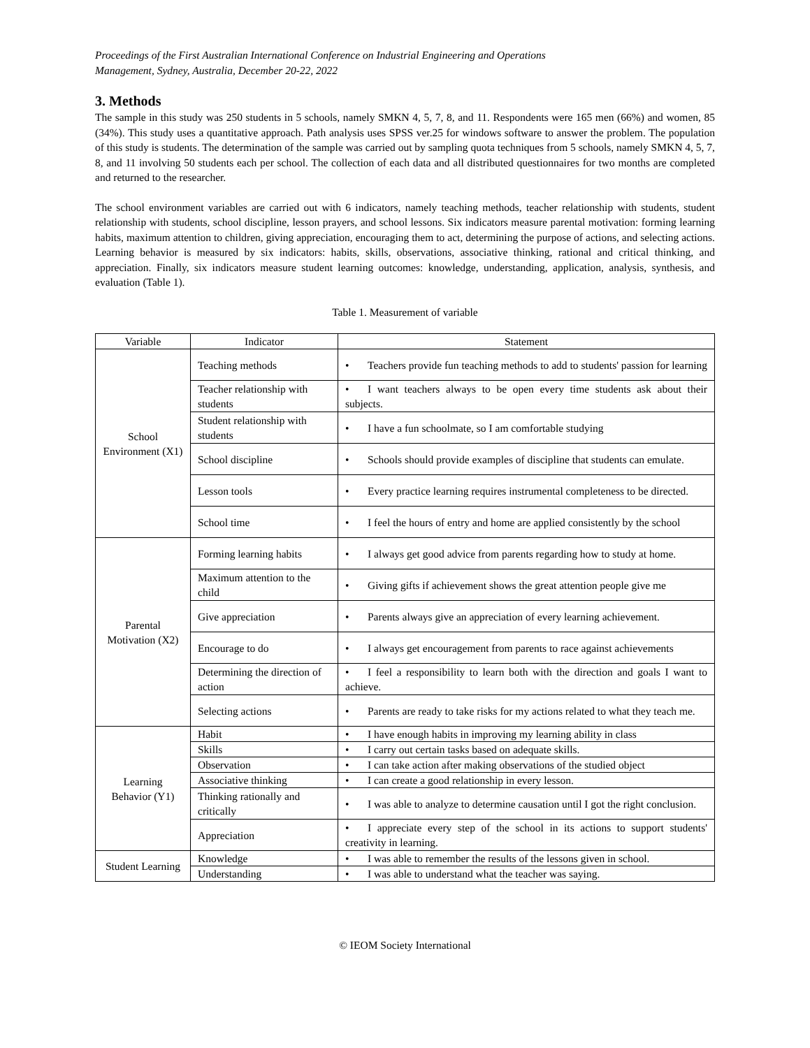Proceedings of the First Australian International Conference on Industrial Engineering and Operations
Management, Sydney, Australia, December 20-22, 2022
3. Methods
The sample in this study was 250 students in 5 schools, namely SMKN 4, 5, 7, 8, and 11. Respondents were 165 men (66%) and women, 85 (34%). This study uses a quantitative approach. Path analysis uses SPSS ver.25 for windows software to answer the problem. The population of this study is students. The determination of the sample was carried out by sampling quota techniques from 5 schools, namely SMKN 4, 5, 7, 8, and 11 involving 50 students each per school. The collection of each data and all distributed questionnaires for two months are completed and returned to the researcher.
The school environment variables are carried out with 6 indicators, namely teaching methods, teacher relationship with students, student relationship with students, school discipline, lesson prayers, and school lessons. Six indicators measure parental motivation: forming learning habits, maximum attention to children, giving appreciation, encouraging them to act, determining the purpose of actions, and selecting actions. Learning behavior is measured by six indicators: habits, skills, observations, associative thinking, rational and critical thinking, and appreciation. Finally, six indicators measure student learning outcomes: knowledge, understanding, application, analysis, synthesis, and evaluation (Table 1).
Table 1. Measurement of variable
| Variable | Indicator | Statement |
| --- | --- | --- |
| School Environment (X1) | Teaching methods | • Teachers provide fun teaching methods to add to students' passion for learning |
| | Teacher relationship with students | • I want teachers always to be open every time students ask about their subjects. |
| | Student relationship with students | • I have a fun schoolmate, so I am comfortable studying |
| | School discipline | • Schools should provide examples of discipline that students can emulate. |
| | Lesson tools | • Every practice learning requires instrumental completeness to be directed. |
| | School time | • I feel the hours of entry and home are applied consistently by the school |
| Parental Motivation (X2) | Forming learning habits | • I always get good advice from parents regarding how to study at home. |
| | Maximum attention to the child | • Giving gifts if achievement shows the great attention people give me |
| | Give appreciation | • Parents always give an appreciation of every learning achievement. |
| | Encourage to do | • I always get encouragement from parents to race against achievements |
| | Determining the direction of action | • I feel a responsibility to learn both with the direction and goals I want to achieve. |
| | Selecting actions | • Parents are ready to take risks for my actions related to what they teach me. |
| Learning Behavior (Y1) | Habit | • I have enough habits in improving my learning ability in class |
| | Skills | • I carry out certain tasks based on adequate skills. |
| | Observation | • I can take action after making observations of the studied object |
| | Associative thinking | • I can create a good relationship in every lesson. |
| | Thinking rationally and critically | • I was able to analyze to determine causation until I got the right conclusion. |
| | Appreciation | • I appreciate every step of the school in its actions to support students' creativity in learning. |
| Student Learning | Knowledge | • I was able to remember the results of the lessons given in school. |
| | Understanding | • I was able to understand what the teacher was saying. |
© IEOM Society International